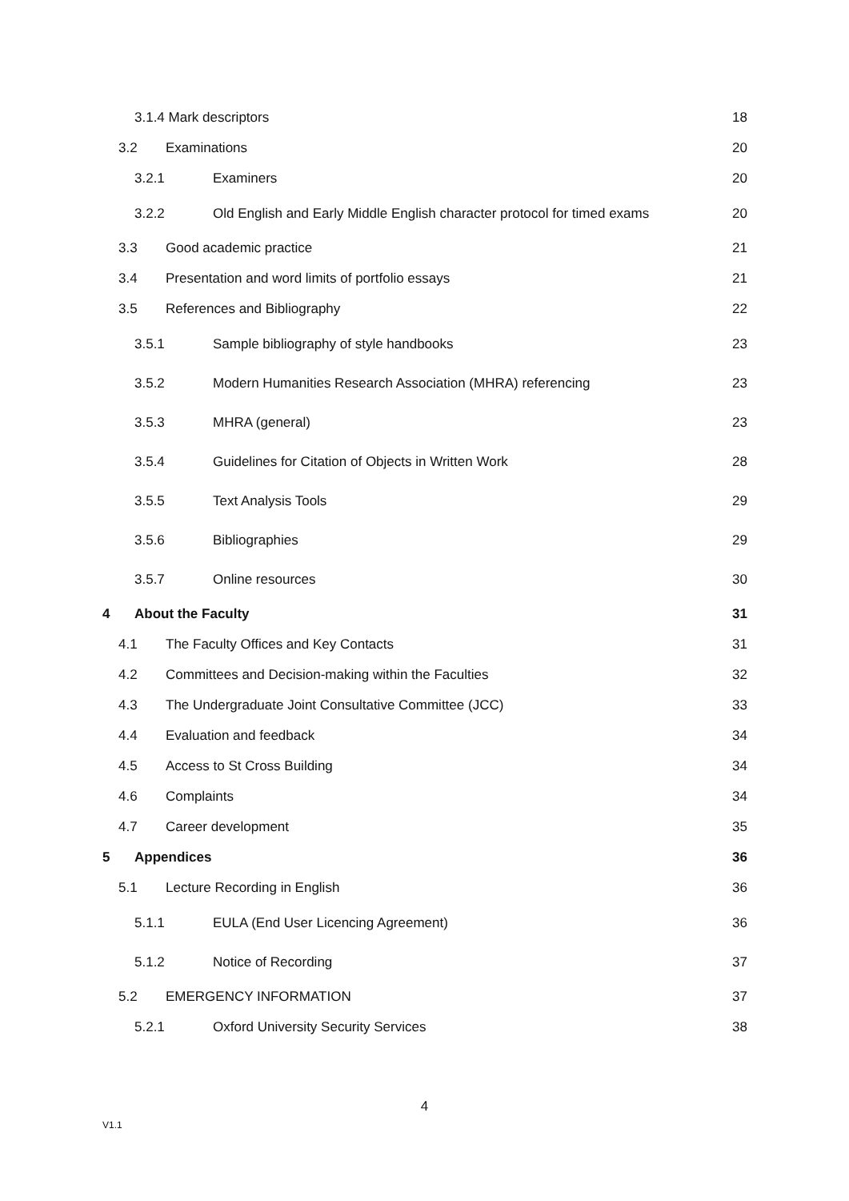3.1.4 Mark descriptors 18
3.2 Examinations 20
3.2.1 Examiners 20
3.2.2 Old English and Early Middle English character protocol for timed exams 20
3.3 Good academic practice 21
3.4 Presentation and word limits of portfolio essays 21
3.5 References and Bibliography 22
3.5.1 Sample bibliography of style handbooks 23
3.5.2 Modern Humanities Research Association (MHRA) referencing 23
3.5.3 MHRA (general) 23
3.5.4 Guidelines for Citation of Objects in Written Work 28
3.5.5 Text Analysis Tools 29
3.5.6 Bibliographies 29
3.5.7 Online resources 30
4 About the Faculty 31
4.1 The Faculty Offices and Key Contacts 31
4.2 Committees and Decision-making within the Faculties 32
4.3 The Undergraduate Joint Consultative Committee (JCC) 33
4.4 Evaluation and feedback 34
4.5 Access to St Cross Building 34
4.6 Complaints 34
4.7 Career development 35
5 Appendices 36
5.1 Lecture Recording in English 36
5.1.1 EULA (End User Licencing Agreement) 36
5.1.2 Notice of Recording 37
5.2 EMERGENCY INFORMATION 37
5.2.1 Oxford University Security Services 38
4
V1.1